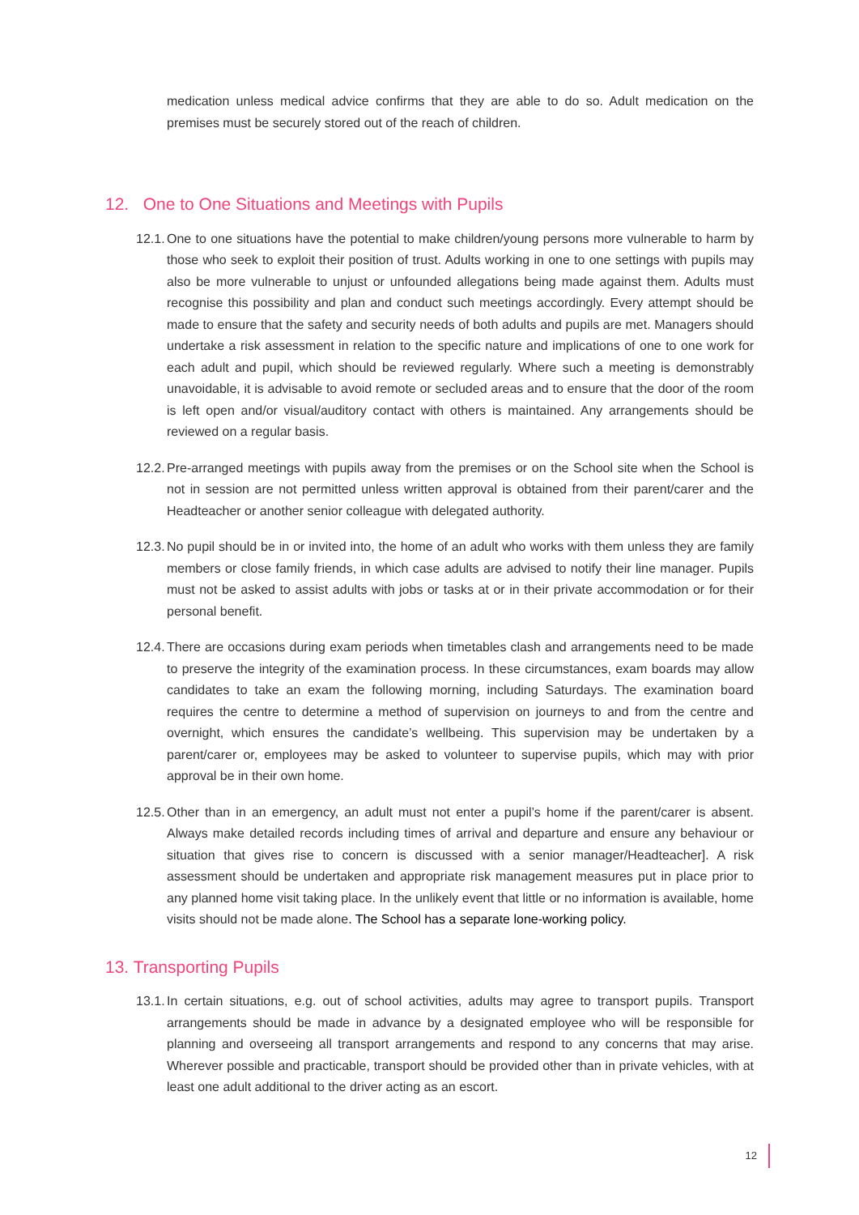medication unless medical advice confirms that they are able to do so. Adult medication on the premises must be securely stored out of the reach of children.
12. One to One Situations and Meetings with Pupils
12.1.
One to one situations have the potential to make children/young persons more vulnerable to harm by those who seek to exploit their position of trust. Adults working in one to one settings with pupils may also be more vulnerable to unjust or unfounded allegations being made against them. Adults must recognise this possibility and plan and conduct such meetings accordingly. Every attempt should be made to ensure that the safety and security needs of both adults and pupils are met. Managers should undertake a risk assessment in relation to the specific nature and implications of one to one work for each adult and pupil, which should be reviewed regularly. Where such a meeting is demonstrably unavoidable, it is advisable to avoid remote or secluded areas and to ensure that the door of the room is left open and/or visual/auditory contact with others is maintained. Any arrangements should be reviewed on a regular basis.
12.2.
Pre-arranged meetings with pupils away from the premises or on the School site when the School is not in session are not permitted unless written approval is obtained from their parent/carer and the Headteacher or another senior colleague with delegated authority.
12.3.
No pupil should be in or invited into, the home of an adult who works with them unless they are family members or close family friends, in which case adults are advised to notify their line manager. Pupils must not be asked to assist adults with jobs or tasks at or in their private accommodation or for their personal benefit.
12.4.
There are occasions during exam periods when timetables clash and arrangements need to be made to preserve the integrity of the examination process. In these circumstances, exam boards may allow candidates to take an exam the following morning, including Saturdays. The examination board requires the centre to determine a method of supervision on journeys to and from the centre and overnight, which ensures the candidate’s wellbeing. This supervision may be undertaken by a parent/carer or, employees may be asked to volunteer to supervise pupils, which may with prior approval be in their own home.
12.5.
Other than in an emergency, an adult must not enter a pupil’s home if the parent/carer is absent. Always make detailed records including times of arrival and departure and ensure any behaviour or situation that gives rise to concern is discussed with a senior manager/Headteacher]. A risk assessment should be undertaken and appropriate risk management measures put in place prior to any planned home visit taking place. In the unlikely event that little or no information is available, home visits should not be made alone. The School has a separate lone-working policy.
13. Transporting Pupils
13.1.
In certain situations, e.g. out of school activities, adults may agree to transport pupils. Transport arrangements should be made in advance by a designated employee who will be responsible for planning and overseeing all transport arrangements and respond to any concerns that may arise. Wherever possible and practicable, transport should be provided other than in private vehicles, with at least one adult additional to the driver acting as an escort.
12